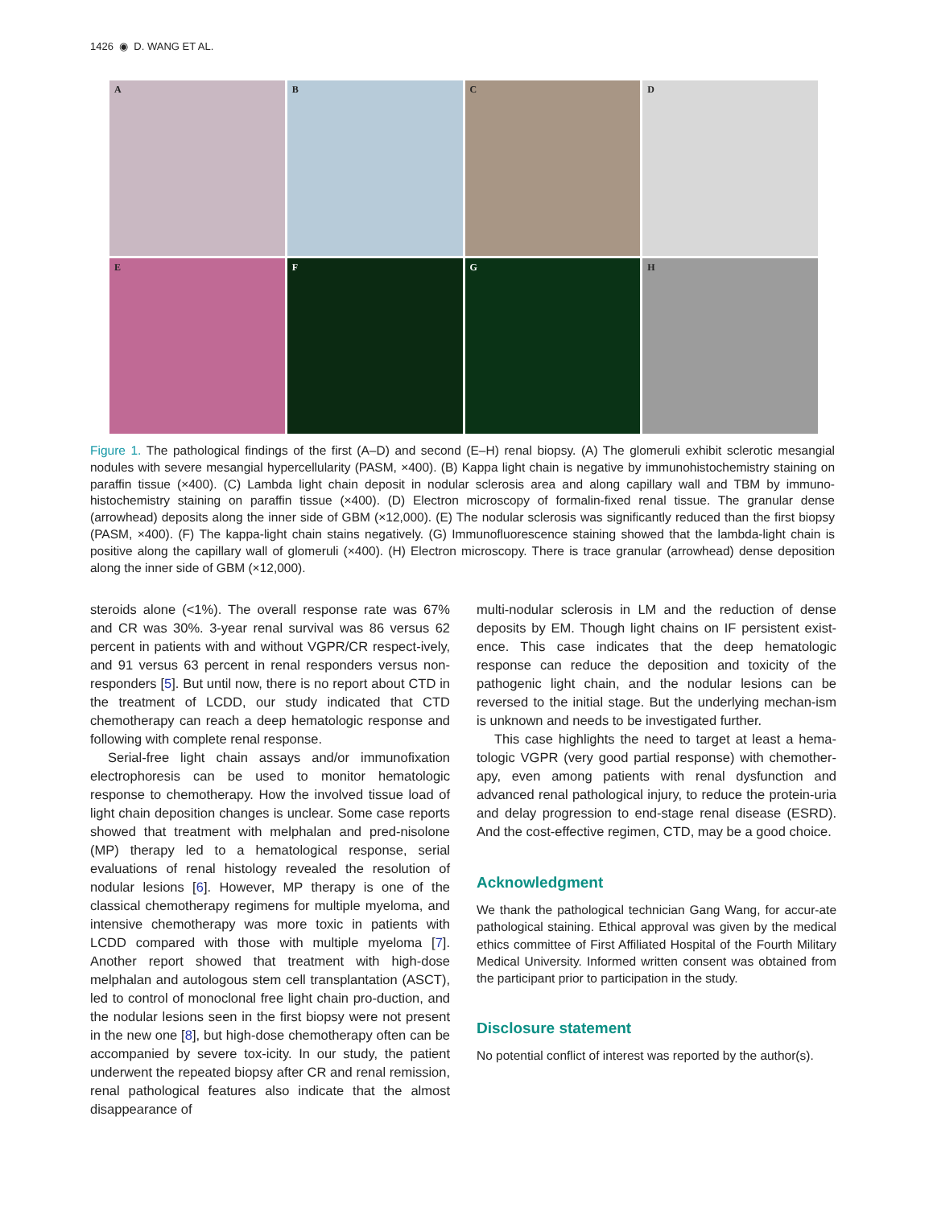1426 ◉ D. WANG ET AL.
A
B
C
D
E
F
G
H
Figure 1. The pathological findings of the first (A–D) and second (E–H) renal biopsy. (A) The glomeruli exhibit sclerotic mesangial nodules with severe mesangial hypercellularity (PASM, ×400). (B) Kappa light chain is negative by immunohistochemistry staining on paraffin tissue (×400). (C) Lambda light chain deposit in nodular sclerosis area and along capillary wall and TBM by immuno-histochemistry staining on paraffin tissue (×400). (D) Electron microscopy of formalin-fixed renal tissue. The granular dense (arrowhead) deposits along the inner side of GBM (×12,000). (E) The nodular sclerosis was significantly reduced than the first biopsy (PASM, ×400). (F) The kappa-light chain stains negatively. (G) Immunofluorescence staining showed that the lambda-light chain is positive along the capillary wall of glomeruli (×400). (H) Electron microscopy. There is trace granular (arrowhead) dense deposition along the inner side of GBM (×12,000).
steroids alone (<1%). The overall response rate was 67% and CR was 30%. 3-year renal survival was 86 versus 62 percent in patients with and without VGPR/CR respect-ively, and 91 versus 63 percent in renal responders versus non-responders [5]. But until now, there is no report about CTD in the treatment of LCDD, our study indicated that CTD chemotherapy can reach a deep hematologic response and following with complete renal response.
Serial-free light chain assays and/or immunofixation electrophoresis can be used to monitor hematologic response to chemotherapy. How the involved tissue load of light chain deposition changes is unclear. Some case reports showed that treatment with melphalan and pred-nisolone (MP) therapy led to a hematological response, serial evaluations of renal histology revealed the resolution of nodular lesions [6]. However, MP therapy is one of the classical chemotherapy regimens for multiple myeloma, and intensive chemotherapy was more toxic in patients with LCDD compared with those with multiple myeloma [7]. Another report showed that treatment with high-dose melphalan and autologous stem cell transplantation (ASCT), led to control of monoclonal free light chain pro-duction, and the nodular lesions seen in the first biopsy were not present in the new one [8], but high-dose chemotherapy often can be accompanied by severe tox-icity. In our study, the patient underwent the repeated biopsy after CR and renal remission, renal pathological features also indicate that the almost disappearance of
multi-nodular sclerosis in LM and the reduction of dense deposits by EM. Though light chains on IF persistent exist-ence. This case indicates that the deep hematologic response can reduce the deposition and toxicity of the pathogenic light chain, and the nodular lesions can be reversed to the initial stage. But the underlying mechan-ism is unknown and needs to be investigated further.
This case highlights the need to target at least a hema-tologic VGPR (very good partial response) with chemother-apy, even among patients with renal dysfunction and advanced renal pathological injury, to reduce the protein-uria and delay progression to end-stage renal disease (ESRD). And the cost-effective regimen, CTD, may be a good choice.
Acknowledgment
We thank the pathological technician Gang Wang, for accur-ate pathological staining. Ethical approval was given by the medical ethics committee of First Affiliated Hospital of the Fourth Military Medical University. Informed written consent was obtained from the participant prior to participation in the study.
Disclosure statement
No potential conflict of interest was reported by the author(s).